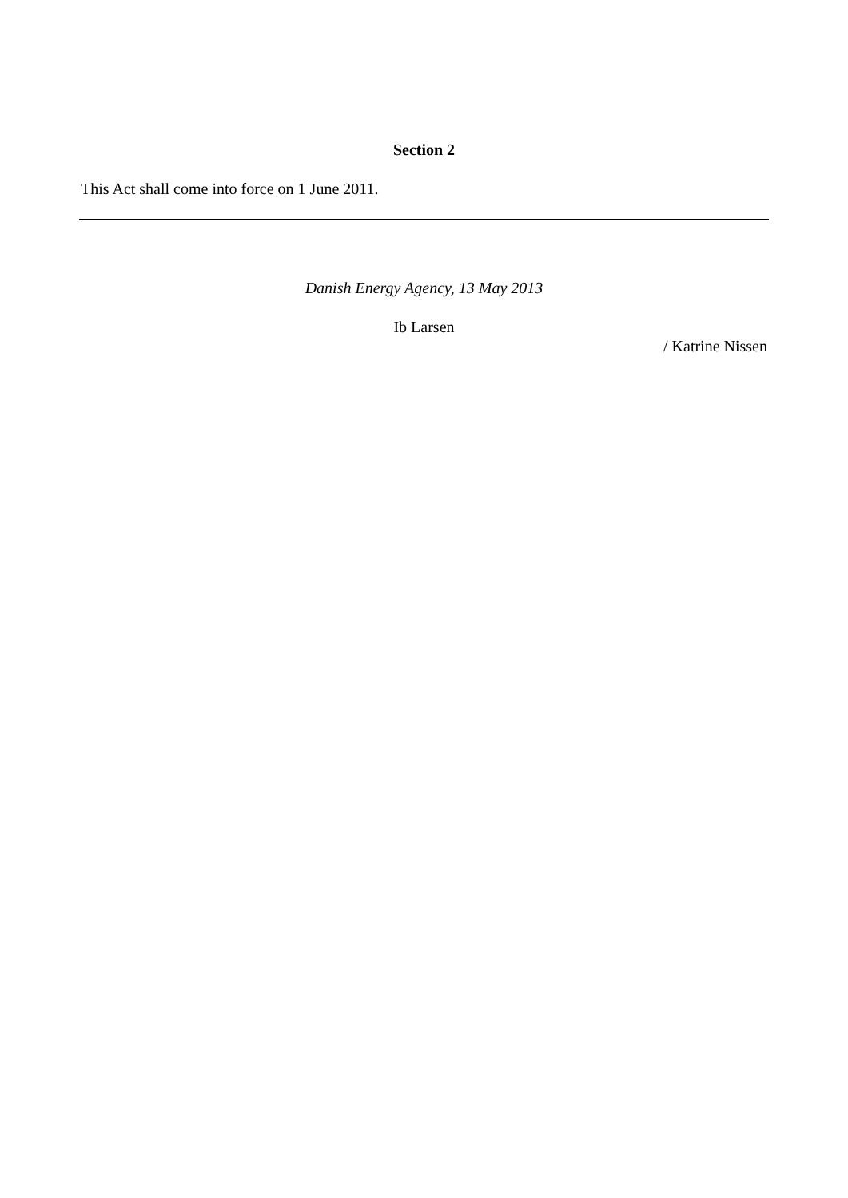Section 2
This Act shall come into force on 1 June 2011.
Danish Energy Agency, 13 May 2013
Ib Larsen
/ Katrine Nissen